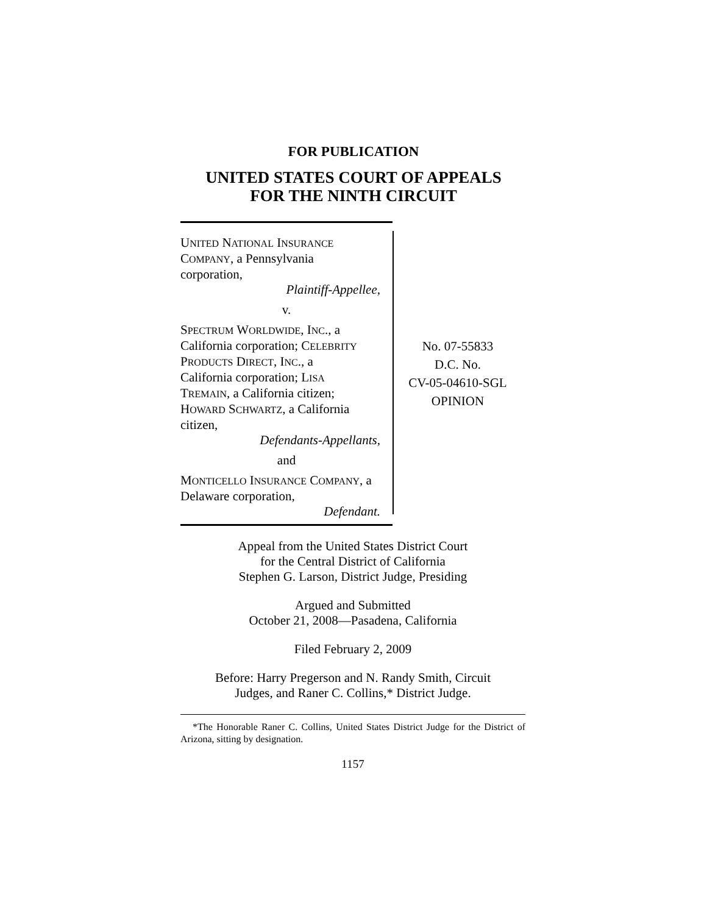FOR PUBLICATION
UNITED STATES COURT OF APPEALS
FOR THE NINTH CIRCUIT
UNITED NATIONAL INSURANCE
COMPANY, a Pennsylvania
corporation,
Plaintiff-Appellee,
v.
SPECTRUM WORLDWIDE, INC., a
California corporation; CELEBRITY
PRODUCTS DIRECT, INC., a
California corporation; LISA
TREMAIN, a California citizen;
HOWARD SCHWARTZ, a California
citizen,
Defendants-Appellants,
and
MONTICELLO INSURANCE COMPANY, a
Delaware corporation,
Defendant.
No. 07-55833
D.C. No.
CV-05-04610-SGL
OPINION
Appeal from the United States District Court
for the Central District of California
Stephen G. Larson, District Judge, Presiding
Argued and Submitted
October 21, 2008—Pasadena, California
Filed February 2, 2009
Before: Harry Pregerson and N. Randy Smith, Circuit
Judges, and Raner C. Collins,* District Judge.
*The Honorable Raner C. Collins, United States District Judge for the District of Arizona, sitting by designation.
1157